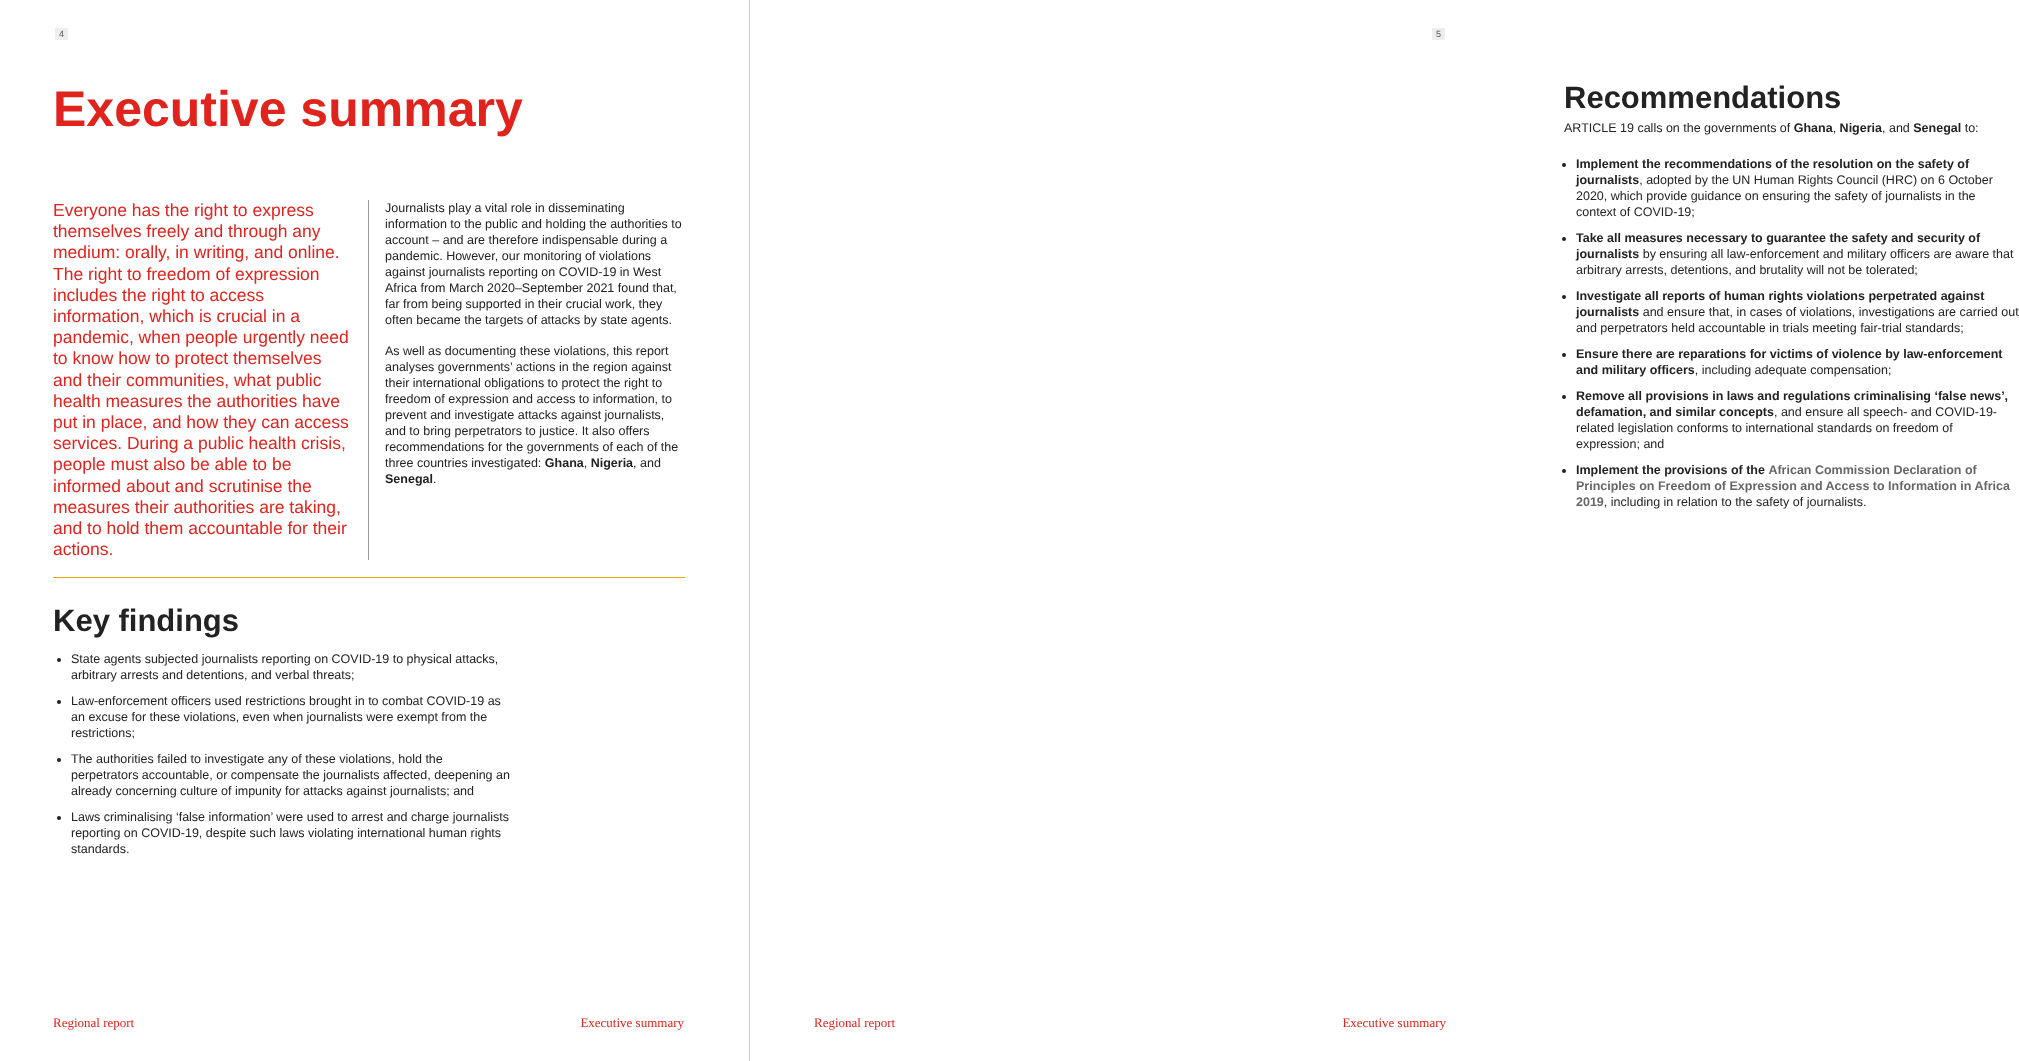4
Executive summary
Everyone has the right to express themselves freely and through any medium: orally, in writing, and online. The right to freedom of expression includes the right to access information, which is crucial in a pandemic, when people urgently need to know how to protect themselves and their communities, what public health measures the authorities have put in place, and how they can access services. During a public health crisis, people must also be able to be informed about and scrutinise the measures their authorities are taking, and to hold them accountable for their actions.
Journalists play a vital role in disseminating information to the public and holding the authorities to account – and are therefore indispensable during a pandemic. However, our monitoring of violations against journalists reporting on COVID-19 in West Africa from March 2020–September 2021 found that, far from being supported in their crucial work, they often became the targets of attacks by state agents.
As well as documenting these violations, this report analyses governments’ actions in the region against their international obligations to protect the right to freedom of expression and access to information, to prevent and investigate attacks against journalists, and to bring perpetrators to justice. It also offers recommendations for the governments of each of the three countries investigated: Ghana, Nigeria, and Senegal.
Key findings
State agents subjected journalists reporting on COVID-19 to physical attacks, arbitrary arrests and detentions, and verbal threats;
Law-enforcement officers used restrictions brought in to combat COVID-19 as an excuse for these violations, even when journalists were exempt from the restrictions;
The authorities failed to investigate any of these violations, hold the perpetrators accountable, or compensate the journalists affected, deepening an already concerning culture of impunity for attacks against journalists; and
Laws criminalising ‘false information’ were used to arrest and charge journalists reporting on COVID-19, despite such laws violating international human rights standards.
Regional report Executive summary
5
Recommendations
ARTICLE 19 calls on the governments of Ghana, Nigeria, and Senegal to:
Implement the recommendations of the resolution on the safety of journalists, adopted by the UN Human Rights Council (HRC) on 6 October 2020, which provide guidance on ensuring the safety of journalists in the context of COVID-19;
Take all measures necessary to guarantee the safety and security of journalists by ensuring all law-enforcement and military officers are aware that arbitrary arrests, detentions, and brutality will not be tolerated;
Investigate all reports of human rights violations perpetrated against journalists and ensure that, in cases of violations, investigations are carried out and perpetrators held accountable in trials meeting fair-trial standards;
Ensure there are reparations for victims of violence by law-enforcement and military officers, including adequate compensation;
Remove all provisions in laws and regulations criminalising ‘false news’, defamation, and similar concepts, and ensure all speech- and COVID-19-related legislation conforms to international standards on freedom of expression; and
Implement the provisions of the African Commission Declaration of Principles on Freedom of Expression and Access to Information in Africa 2019, including in relation to the safety of journalists.
Regional report Executive summary